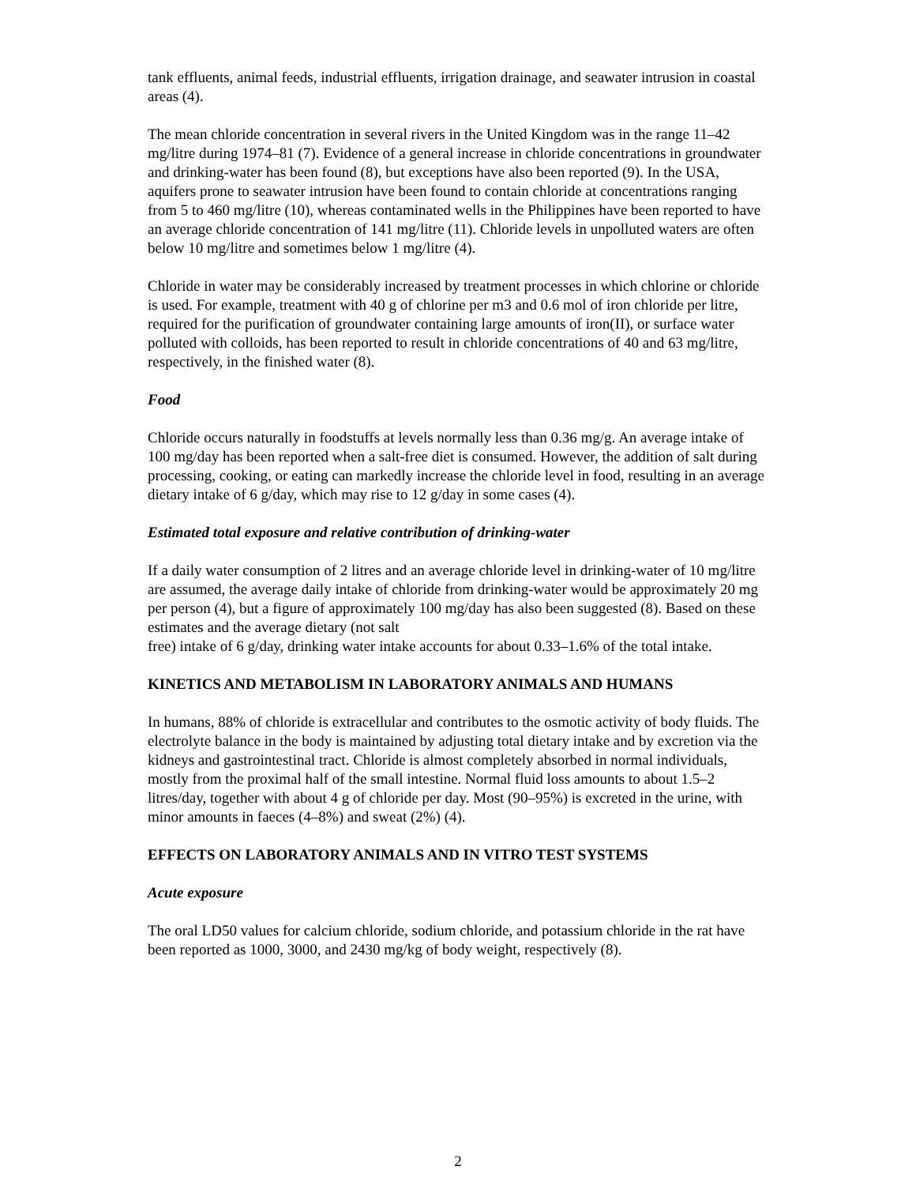tank effluents, animal feeds, industrial effluents, irrigation drainage, and seawater intrusion in coastal areas (4).
The mean chloride concentration in several rivers in the United Kingdom was in the range 11–42 mg/litre during 1974–81 (7). Evidence of a general increase in chloride concentrations in groundwater and drinking-water has been found (8), but exceptions have also been reported (9). In the USA, aquifers prone to seawater intrusion have been found to contain chloride at concentrations ranging from 5 to 460 mg/litre (10), whereas contaminated wells in the Philippines have been reported to have an average chloride concentration of 141 mg/litre (11). Chloride levels in unpolluted waters are often below 10 mg/litre and sometimes below 1 mg/litre (4).
Chloride in water may be considerably increased by treatment processes in which chlorine or chloride is used. For example, treatment with 40 g of chlorine per m3 and 0.6 mol of iron chloride per litre, required for the purification of groundwater containing large amounts of iron(II), or surface water polluted with colloids, has been reported to result in chloride concentrations of 40 and 63 mg/litre, respectively, in the finished water (8).
Food
Chloride occurs naturally in foodstuffs at levels normally less than 0.36 mg/g. An average intake of 100 mg/day has been reported when a salt-free diet is consumed. However, the addition of salt during processing, cooking, or eating can markedly increase the chloride level in food, resulting in an average dietary intake of 6 g/day, which may rise to 12 g/day in some cases (4).
Estimated total exposure and relative contribution of drinking-water
If a daily water consumption of 2 litres and an average chloride level in drinking-water of 10 mg/litre are assumed, the average daily intake of chloride from drinking-water would be approximately 20 mg per person (4), but a figure of approximately 100 mg/day has also been suggested (8). Based on these estimates and the average dietary (not salt
free) intake of 6 g/day, drinking water intake accounts for about 0.33–1.6% of the total intake.
KINETICS AND METABOLISM IN LABORATORY ANIMALS AND HUMANS
In humans, 88% of chloride is extracellular and contributes to the osmotic activity of body fluids. The electrolyte balance in the body is maintained by adjusting total dietary intake and by excretion via the kidneys and gastrointestinal tract. Chloride is almost completely absorbed in normal individuals, mostly from the proximal half of the small intestine. Normal fluid loss amounts to about 1.5–2 litres/day, together with about 4 g of chloride per day. Most (90–95%) is excreted in the urine, with minor amounts in faeces (4–8%) and sweat (2%) (4).
EFFECTS ON LABORATORY ANIMALS AND IN VITRO TEST SYSTEMS
Acute exposure
The oral LD50 values for calcium chloride, sodium chloride, and potassium chloride in the rat have been reported as 1000, 3000, and 2430 mg/kg of body weight, respectively (8).
2